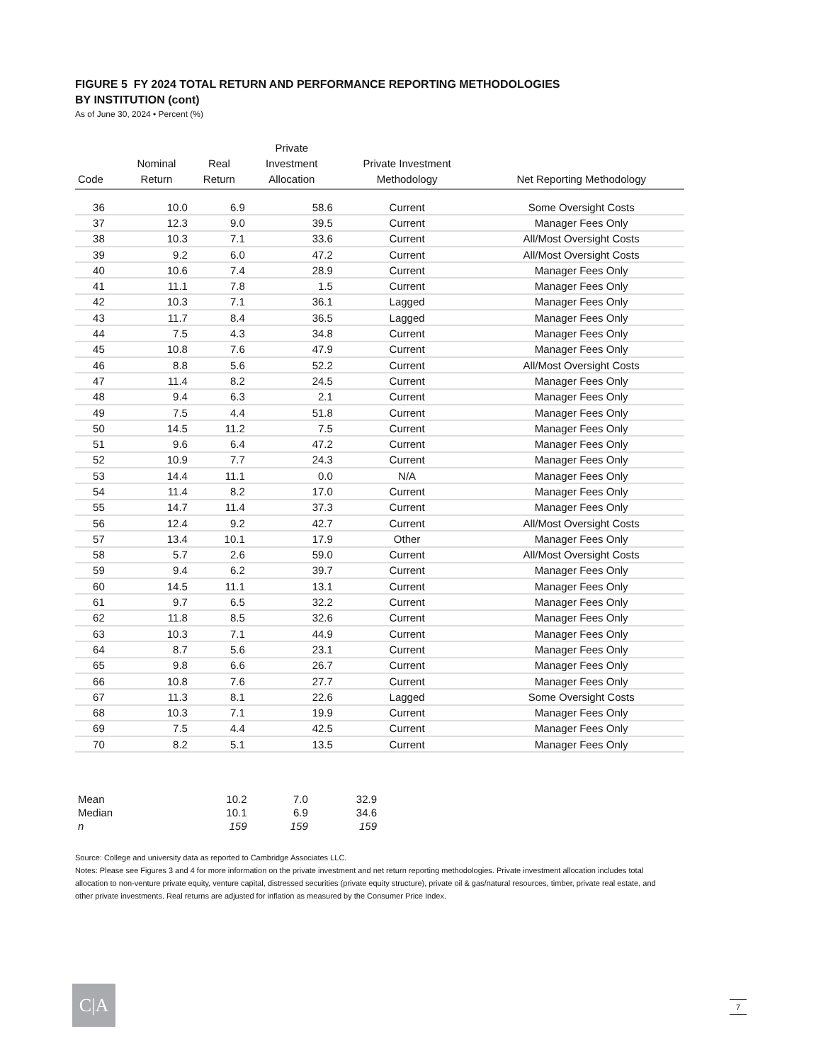FIGURE 5 FY 2024 TOTAL RETURN AND PERFORMANCE REPORTING METHODOLOGIES
BY INSTITUTION (cont)
As of June 30, 2024 • Percent (%)
| Code | Nominal Return | Real Return | Private Investment Allocation | Private Investment Methodology | Net Reporting Methodology |
| --- | --- | --- | --- | --- | --- |
| 36 | 10.0 | 6.9 | 58.6 | Current | Some Oversight Costs |
| 37 | 12.3 | 9.0 | 39.5 | Current | Manager Fees Only |
| 38 | 10.3 | 7.1 | 33.6 | Current | All/Most Oversight Costs |
| 39 | 9.2 | 6.0 | 47.2 | Current | All/Most Oversight Costs |
| 40 | 10.6 | 7.4 | 28.9 | Current | Manager Fees Only |
| 41 | 11.1 | 7.8 | 1.5 | Current | Manager Fees Only |
| 42 | 10.3 | 7.1 | 36.1 | Lagged | Manager Fees Only |
| 43 | 11.7 | 8.4 | 36.5 | Lagged | Manager Fees Only |
| 44 | 7.5 | 4.3 | 34.8 | Current | Manager Fees Only |
| 45 | 10.8 | 7.6 | 47.9 | Current | Manager Fees Only |
| 46 | 8.8 | 5.6 | 52.2 | Current | All/Most Oversight Costs |
| 47 | 11.4 | 8.2 | 24.5 | Current | Manager Fees Only |
| 48 | 9.4 | 6.3 | 2.1 | Current | Manager Fees Only |
| 49 | 7.5 | 4.4 | 51.8 | Current | Manager Fees Only |
| 50 | 14.5 | 11.2 | 7.5 | Current | Manager Fees Only |
| 51 | 9.6 | 6.4 | 47.2 | Current | Manager Fees Only |
| 52 | 10.9 | 7.7 | 24.3 | Current | Manager Fees Only |
| 53 | 14.4 | 11.1 | 0.0 | N/A | Manager Fees Only |
| 54 | 11.4 | 8.2 | 17.0 | Current | Manager Fees Only |
| 55 | 14.7 | 11.4 | 37.3 | Current | Manager Fees Only |
| 56 | 12.4 | 9.2 | 42.7 | Current | All/Most Oversight Costs |
| 57 | 13.4 | 10.1 | 17.9 | Other | Manager Fees Only |
| 58 | 5.7 | 2.6 | 59.0 | Current | All/Most Oversight Costs |
| 59 | 9.4 | 6.2 | 39.7 | Current | Manager Fees Only |
| 60 | 14.5 | 11.1 | 13.1 | Current | Manager Fees Only |
| 61 | 9.7 | 6.5 | 32.2 | Current | Manager Fees Only |
| 62 | 11.8 | 8.5 | 32.6 | Current | Manager Fees Only |
| 63 | 10.3 | 7.1 | 44.9 | Current | Manager Fees Only |
| 64 | 8.7 | 5.6 | 23.1 | Current | Manager Fees Only |
| 65 | 9.8 | 6.6 | 26.7 | Current | Manager Fees Only |
| 66 | 10.8 | 7.6 | 27.7 | Current | Manager Fees Only |
| 67 | 11.3 | 8.1 | 22.6 | Lagged | Some Oversight Costs |
| 68 | 10.3 | 7.1 | 19.9 | Current | Manager Fees Only |
| 69 | 7.5 | 4.4 | 42.5 | Current | Manager Fees Only |
| 70 | 8.2 | 5.1 | 13.5 | Current | Manager Fees Only |
| Mean | 10.2 | 7.0 | 32.9 |
| Median | 10.1 | 6.9 | 34.6 |
| n | 159 | 159 | 159 |
Source: College and university data as reported to Cambridge Associates LLC.
Notes: Please see Figures 3 and 4 for more information on the private investment and net return reporting methodologies. Private investment allocation includes total allocation to non-venture private equity, venture capital, distressed securities (private equity structure), private oil & gas/natural resources, timber, private real estate, and other private investments. Real returns are adjusted for inflation as measured by the Consumer Price Index.
C|A 7